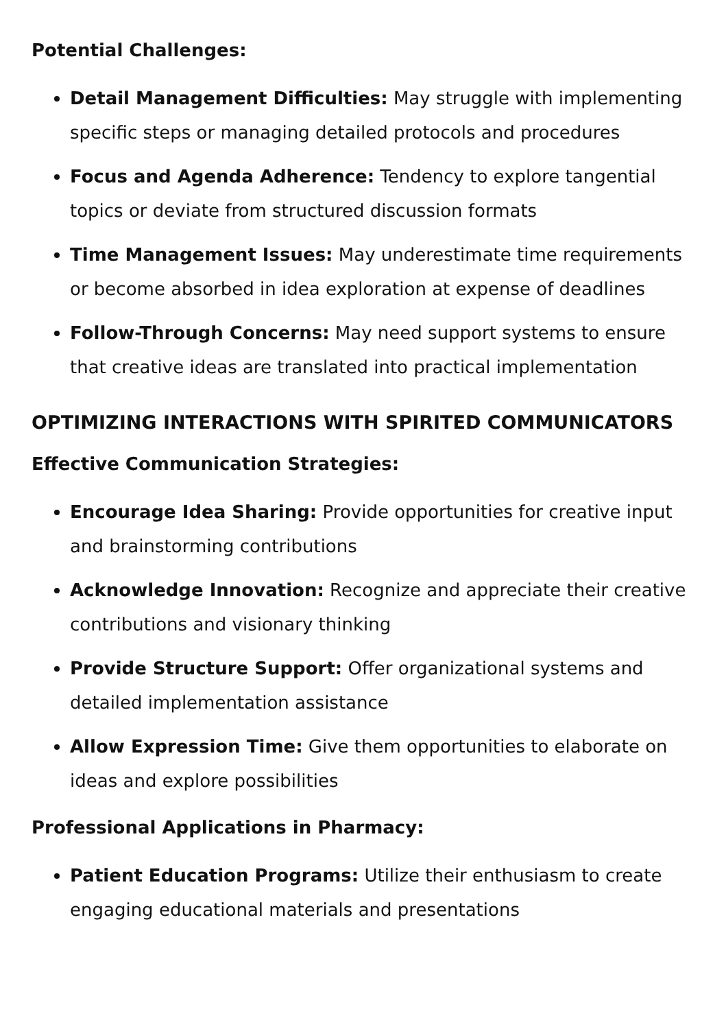Potential Challenges:
Detail Management Difficulties: May struggle with implementing specific steps or managing detailed protocols and procedures
Focus and Agenda Adherence: Tendency to explore tangential topics or deviate from structured discussion formats
Time Management Issues: May underestimate time requirements or become absorbed in idea exploration at expense of deadlines
Follow-Through Concerns: May need support systems to ensure that creative ideas are translated into practical implementation
OPTIMIZING INTERACTIONS WITH SPIRITED COMMUNICATORS
Effective Communication Strategies:
Encourage Idea Sharing: Provide opportunities for creative input and brainstorming contributions
Acknowledge Innovation: Recognize and appreciate their creative contributions and visionary thinking
Provide Structure Support: Offer organizational systems and detailed implementation assistance
Allow Expression Time: Give them opportunities to elaborate on ideas and explore possibilities
Professional Applications in Pharmacy:
Patient Education Programs: Utilize their enthusiasm to create engaging educational materials and presentations